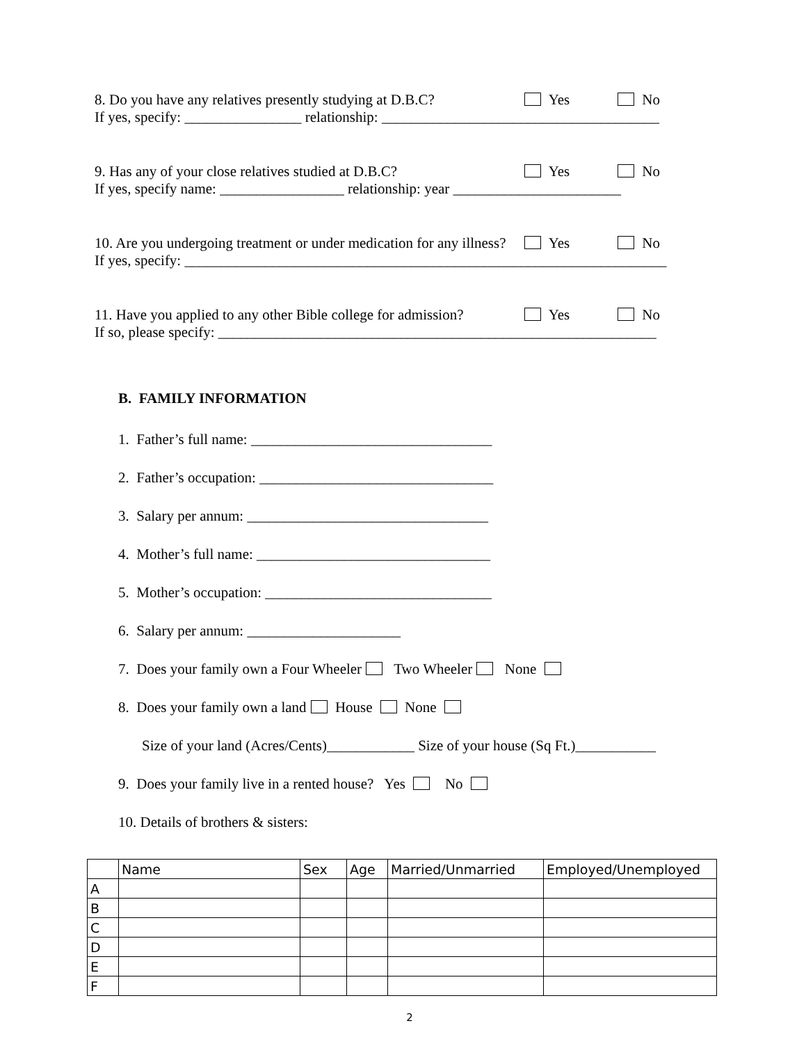8. Do you have any relatives presently studying at D.B.C? Yes No
If yes, specify: ________________ relationship: ______________________________________
9. Has any of your close relatives studied at D.B.C? Yes No
If yes, specify name: _________________ relationship: year _______________________
10. Are you undergoing treatment or under medication for any illness? Yes No
If yes, specify: __________________________________________________________________
11. Have you applied to any other Bible college for admission? Yes No
If so, please specify: ____________________________________________________________
B. FAMILY INFORMATION
1. Father’s full name: _________________________________
2. Father’s occupation: ________________________________
3. Salary per annum: _________________________________
4. Mother’s full name: ________________________________
5. Mother’s occupation: _______________________________
6. Salary per annum: _____________________
7. Does your family own a Four Wheeler Two Wheeler None
8. Does your family own a land House None
Size of your land (Acres/Cents)____________ Size of your house (Sq Ft.)___________
9. Does your family live in a rented house? Yes No
10. Details of brothers & sisters:
| | Name | Sex | Age | Married/Unmarried | Employed/Unemployed |
| --- | --- | --- | --- | --- | --- |
| A | | | | | |
| B | | | | | |
| C | | | | | |
| D | | | | | |
| E | | | | | |
| F | | | | | |
2